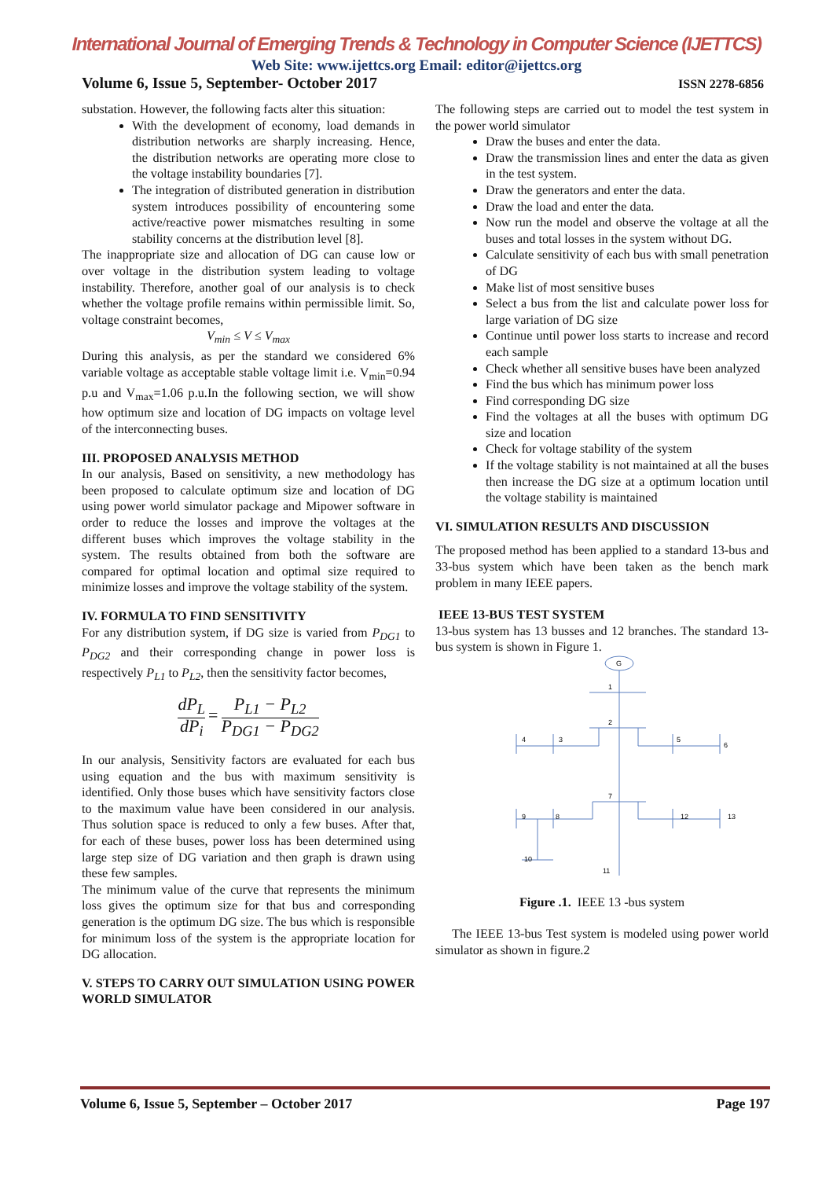International Journal of Emerging Trends & Technology in Computer Science (IJETTCS)
Web Site: www.ijettcs.org Email: editor@ijettcs.org
Volume 6, Issue 5, September- October 2017 ISSN 2278-6856
substation. However, the following facts alter this situation:
With the development of economy, load demands in distribution networks are sharply increasing. Hence, the distribution networks are operating more close to the voltage instability boundaries [7].
The integration of distributed generation in distribution system introduces possibility of encountering some active/reactive power mismatches resulting in some stability concerns at the distribution level [8].
The inappropriate size and allocation of DG can cause low or over voltage in the distribution system leading to voltage instability. Therefore, another goal of our analysis is to check whether the voltage profile remains within permissible limit. So, voltage constraint becomes,
V<sub>min</sub> ≤ V ≤ V<sub>max</sub>
During this analysis, as per the standard we considered 6% variable voltage as acceptable stable voltage limit i.e. V<sub>min</sub>=0.94 p.u and V<sub>max</sub>=1.06 p.u.In the following section, we will show how optimum size and location of DG impacts on voltage level of the interconnecting buses.
III. PROPOSED ANALYSIS METHOD
In our analysis, Based on sensitivity, a new methodology has been proposed to calculate optimum size and location of DG using power world simulator package and Mipower software in order to reduce the losses and improve the voltages at the different buses which improves the voltage stability in the system. The results obtained from both the software are compared for optimal location and optimal size required to minimize losses and improve the voltage stability of the system.
IV. FORMULA TO FIND SENSITIVITY
For any distribution system, if DG size is varied from P<sub>DG1</sub> to P<sub>DG2</sub> and their corresponding change in power loss is respectively P<sub>L1</sub> to P<sub>L2</sub>, then the sensitivity factor becomes,
dP<sub>L</sub> dP<sub>i</sub> = P<sub>L1</sub> − P<sub>L2</sub> P<sub>DG1</sub> − P<sub>DG2</sub>
In our analysis, Sensitivity factors are evaluated for each bus using equation and the bus with maximum sensitivity is identified. Only those buses which have sensitivity factors close to the maximum value have been considered in our analysis. Thus solution space is reduced to only a few buses. After that, for each of these buses, power loss has been determined using large step size of DG variation and then graph is drawn using these few samples.
The minimum value of the curve that represents the minimum loss gives the optimum size for that bus and corresponding generation is the optimum DG size. The bus which is responsible for minimum loss of the system is the appropriate location for DG allocation.
V. STEPS TO CARRY OUT SIMULATION USING POWER WORLD SIMULATOR
The following steps are carried out to model the test system in the power world simulator
Draw the buses and enter the data.
Draw the transmission lines and enter the data as given in the test system.
Draw the generators and enter the data.
Draw the load and enter the data.
Now run the model and observe the voltage at all the buses and total losses in the system without DG.
Calculate sensitivity of each bus with small penetration of DG
Make list of most sensitive buses
Select a bus from the list and calculate power loss for large variation of DG size
Continue until power loss starts to increase and record each sample
Check whether all sensitive buses have been analyzed
Find the bus which has minimum power loss
Find corresponding DG size
Find the voltages at all the buses with optimum DG size and location
Check for voltage stability of the system
If the voltage stability is not maintained at all the buses then increase the DG size at a optimum location until the voltage stability is maintained
VI. SIMULATION RESULTS AND DISCUSSION
The proposed method has been applied to a standard 13-bus and 33-bus system which have been taken as the bench mark problem in many IEEE papers.
IEEE 13-BUS TEST SYSTEM
13-bus system has 13 busses and 12 branches. The standard 13-bus system is shown in Figure 1.
G
1
2
3
4
5
6
7
8
9
10
11
12
13
Figure .1. IEEE 13 -bus system
The IEEE 13-bus Test system is modeled using power world simulator as shown in figure.2
Volume 6, Issue 5, September – October 2017 Page 197